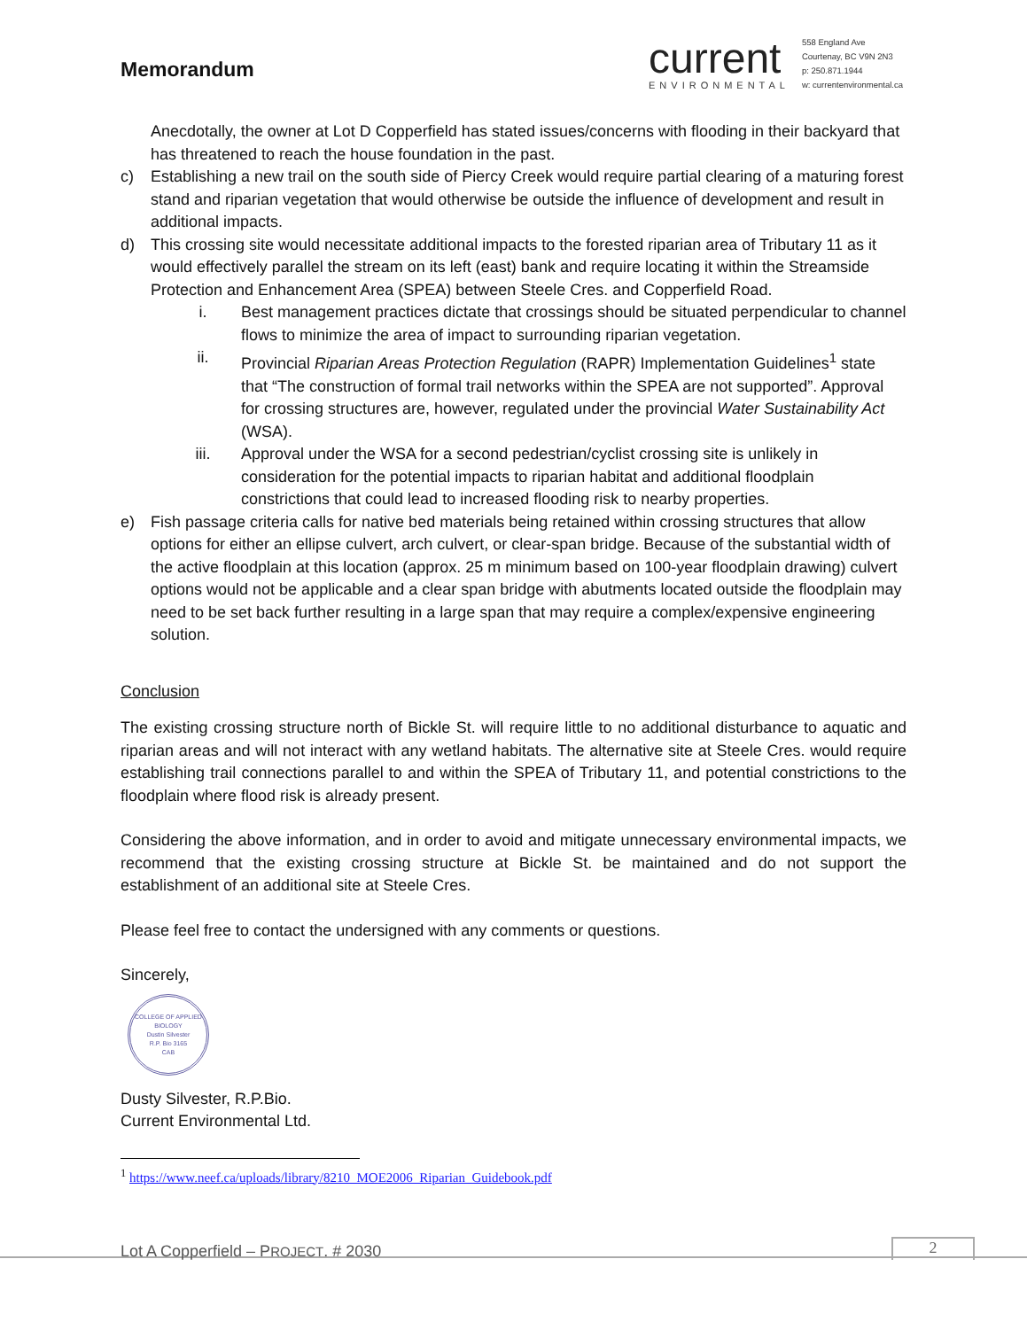Memorandum
current
ENVIRONMENTAL
558 England Ave
Courtenay, BC V9N 2N3
p: 250.871.1944
w: currentenvironmental.ca
Anecdotally, the owner at Lot D Copperfield has stated issues/concerns with flooding in their backyard that has threatened to reach the house foundation in the past.
c) Establishing a new trail on the south side of Piercy Creek would require partial clearing of a maturing forest stand and riparian vegetation that would otherwise be outside the influence of development and result in additional impacts.
d) This crossing site would necessitate additional impacts to the forested riparian area of Tributary 11 as it would effectively parallel the stream on its left (east) bank and require locating it within the Streamside Protection and Enhancement Area (SPEA) between Steele Cres. and Copperfield Road.
i. Best management practices dictate that crossings should be situated perpendicular to channel flows to minimize the area of impact to surrounding riparian vegetation.
ii. Provincial Riparian Areas Protection Regulation (RAPR) Implementation Guidelines<sup>1</sup> state that “The construction of formal trail networks within the SPEA are not supported”. Approval for crossing structures are, however, regulated under the provincial Water Sustainability Act (WSA).
iii. Approval under the WSA for a second pedestrian/cyclist crossing site is unlikely in consideration for the potential impacts to riparian habitat and additional floodplain constrictions that could lead to increased flooding risk to nearby properties.
e) Fish passage criteria calls for native bed materials being retained within crossing structures that allow options for either an ellipse culvert, arch culvert, or clear-span bridge. Because of the substantial width of the active floodplain at this location (approx. 25 m minimum based on 100-year floodplain drawing) culvert options would not be applicable and a clear span bridge with abutments located outside the floodplain may need to be set back further resulting in a large span that may require a complex/expensive engineering solution.
Conclusion
The existing crossing structure north of Bickle St. will require little to no additional disturbance to aquatic and riparian areas and will not interact with any wetland habitats. The alternative site at Steele Cres. would require establishing trail connections parallel to and within the SPEA of Tributary 11, and potential constrictions to the floodplain where flood risk is already present.
Considering the above information, and in order to avoid and mitigate unnecessary environmental impacts, we recommend that the existing crossing structure at Bickle St. be maintained and do not support the establishment of an additional site at Steele Cres.
Please feel free to contact the undersigned with any comments or questions.
Sincerely,
COLLEGE OF APPLIED BIOLOGY
Dustin Silvester
R.P. Bio 3165
CAB
Dusty Silvester, R.P.Bio.
Current Environmental Ltd.
<sup>1</sup> https://www.neef.ca/uploads/library/8210_MOE2006_Riparian_Guidebook.pdf
Lot A Copperfield – PROJECT. # 2030
2